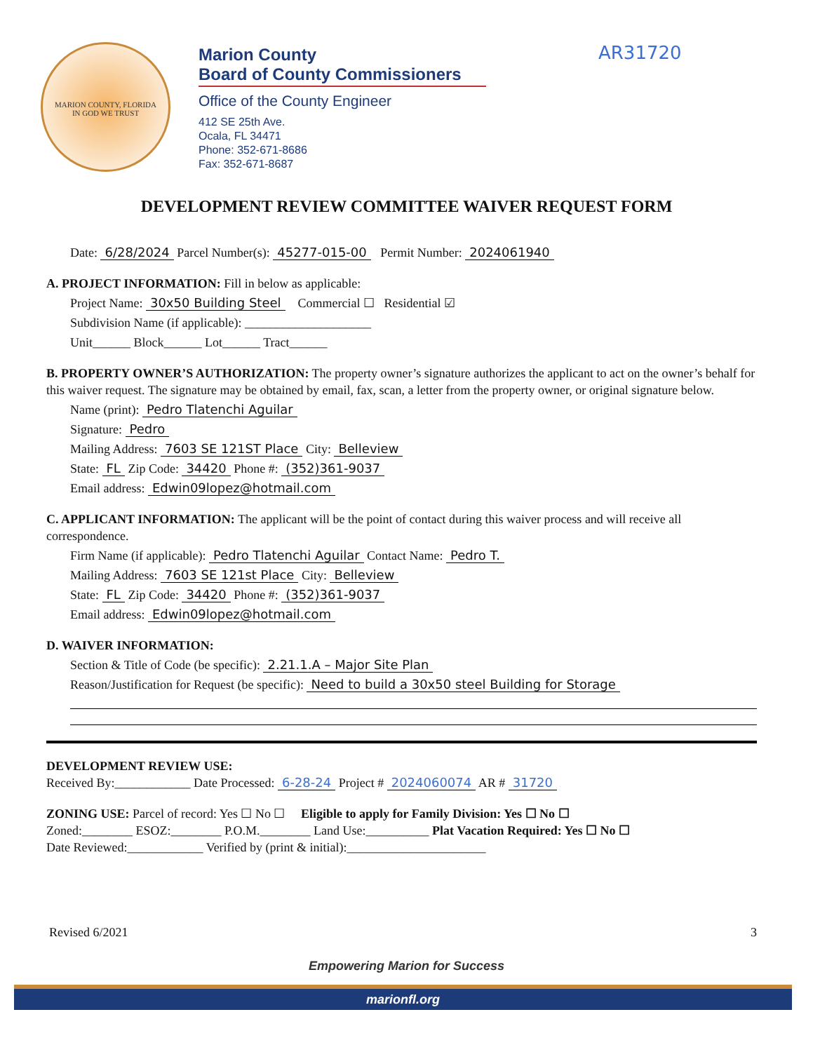MARION COUNTY, FLORIDA
IN GOD WE TRUST
Marion County
Board of County Commissioners
Office of the County Engineer
412 SE 25th Ave.
Ocala, FL 34471
Phone: 352-671-8686
Fax: 352-671-8687
AR31720
DEVELOPMENT REVIEW COMMITTEE WAIVER REQUEST FORM
Date: 6/28/2024 Parcel Number(s): 45277-015-00 Permit Number: 2024061940
A. PROJECT INFORMATION: Fill in below as applicable:
Project Name: 30x50 Building Steel Commercial ☐ Residential ☑
Subdivision Name (if applicable): ____________________
Unit______ Block______ Lot______ Tract______
B. PROPERTY OWNER’S AUTHORIZATION: The property owner’s signature authorizes the applicant to act on the owner’s behalf for this waiver request. The signature may be obtained by email, fax, scan, a letter from the property owner, or original signature below.
Name (print): Pedro Tlatenchi Aguilar
Signature: Pedro
Mailing Address: 7603 SE 121ST Place City: Belleview
State: FL Zip Code: 34420 Phone #: (352)361-9037
Email address: Edwin09lopez@hotmail.com
C. APPLICANT INFORMATION: The applicant will be the point of contact during this waiver process and will receive all correspondence.
Firm Name (if applicable): Pedro Tlatenchi Aguilar Contact Name: Pedro T.
Mailing Address: 7603 SE 121st Place City: Belleview
State: FL Zip Code: 34420 Phone #: (352)361-9037
Email address: Edwin09lopez@hotmail.com
D. WAIVER INFORMATION:
Section & Title of Code (be specific): 2.21.1.A – Major Site Plan
Reason/Justification for Request (be specific): Need to build a 30x50 steel Building for Storage
DEVELOPMENT REVIEW USE:
Received By:____________ Date Processed: 6-28-24 Project # 2024060074 AR # 31720
ZONING USE: Parcel of record: Yes ☐ No ☐ Eligible to apply for Family Division: Yes ☐ No ☐
Zoned:________ ESOZ:________ P.O.M.________ Land Use:__________ Plat Vacation Required: Yes ☐ No ☐
Date Reviewed:____________ Verified by (print & initial):______________________
Revised 6/2021 3
Empowering Marion for Success
marionfl.org